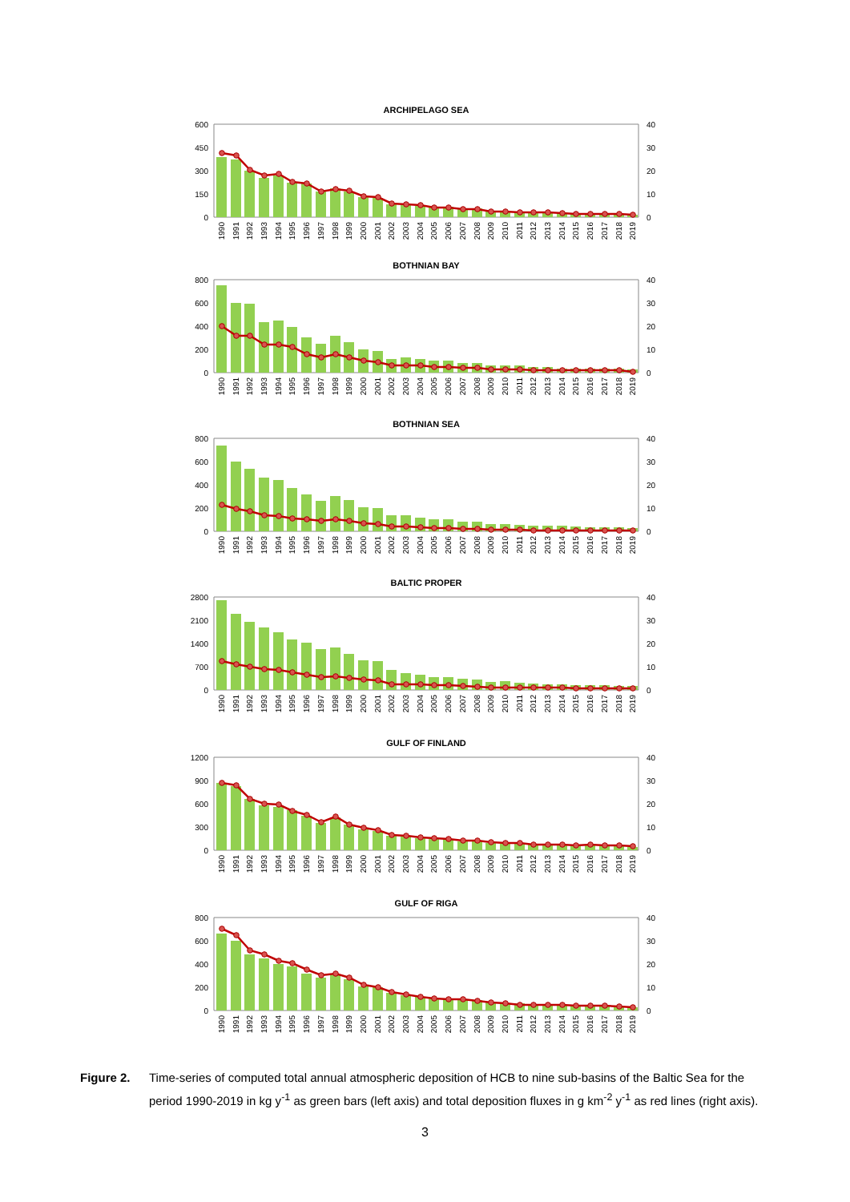ARCHIPELAGO SEA
600
450
300
150
0
40
30
20
10
0
1990
1991
1992
1993
1994
1995
1996
1997
1998
1999
2000
2001
2002
2003
2004
2005
2006
2007
2008
2009
2010
2011
2012
2013
2014
2015
2016
2017
2018
2019
BOTHNIAN BAY
800
600
400
200
0
40
30
20
10
0
1990
1991
1992
1993
1994
1995
1996
1997
1998
1999
2000
2001
2002
2003
2004
2005
2006
2007
2008
2009
2010
2011
2012
2013
2014
2015
2016
2017
2018
2019
BOTHNIAN SEA
800
600
400
200
0
40
30
20
10
0
1990
1991
1992
1993
1994
1995
1996
1997
1998
1999
2000
2001
2002
2003
2004
2005
2006
2007
2008
2009
2010
2011
2012
2013
2014
2015
2016
2017
2018
2019
BALTIC PROPER
2800
2100
1400
700
0
40
30
20
10
0
1990
1991
1992
1993
1994
1995
1996
1997
1998
1999
2000
2001
2002
2003
2004
2005
2006
2007
2008
2009
2010
2011
2012
2013
2014
2015
2016
2017
2018
2019
GULF OF FINLAND
1200
900
600
300
0
40
30
20
10
0
1990
1991
1992
1993
1994
1995
1996
1997
1998
1999
2000
2001
2002
2003
2004
2005
2006
2007
2008
2009
2010
2011
2012
2013
2014
2015
2016
2017
2018
2019
GULF OF RIGA
800
600
400
200
0
40
30
20
10
0
1990
1991
1992
1993
1994
1995
1996
1997
1998
1999
2000
2001
2002
2003
2004
2005
2006
2007
2008
2009
2010
2011
2012
2013
2014
2015
2016
2017
2018
2019
Figure 2. Time-series of computed total annual atmospheric deposition of HCB to nine sub-basins of the Baltic Sea for the period 1990-2019 in kg y<sup>-1</sup> as green bars (left axis) and total deposition fluxes in g km<sup>-2</sup> y<sup>-1</sup> as red lines (right axis).
3